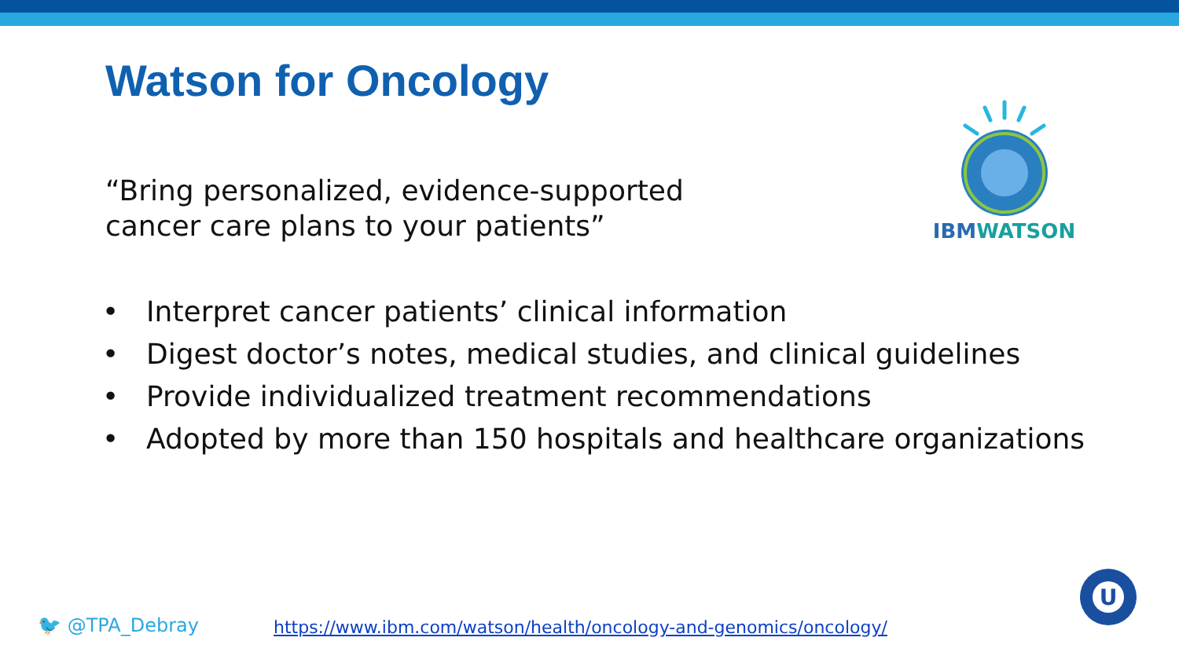Watson for Oncology
“Bring personalized, evidence-supported cancer care plans to your patients”
IBMWATSON
• Interpret cancer patients’ clinical information
• Digest doctor’s notes, medical studies, and clinical guidelines
• Provide individualized treatment recommendations
• Adopted by more than 150 hospitals and healthcare organizations
🐦 @TPA_Debray
https://www.ibm.com/watson/health/oncology-and-genomics/oncology/
U